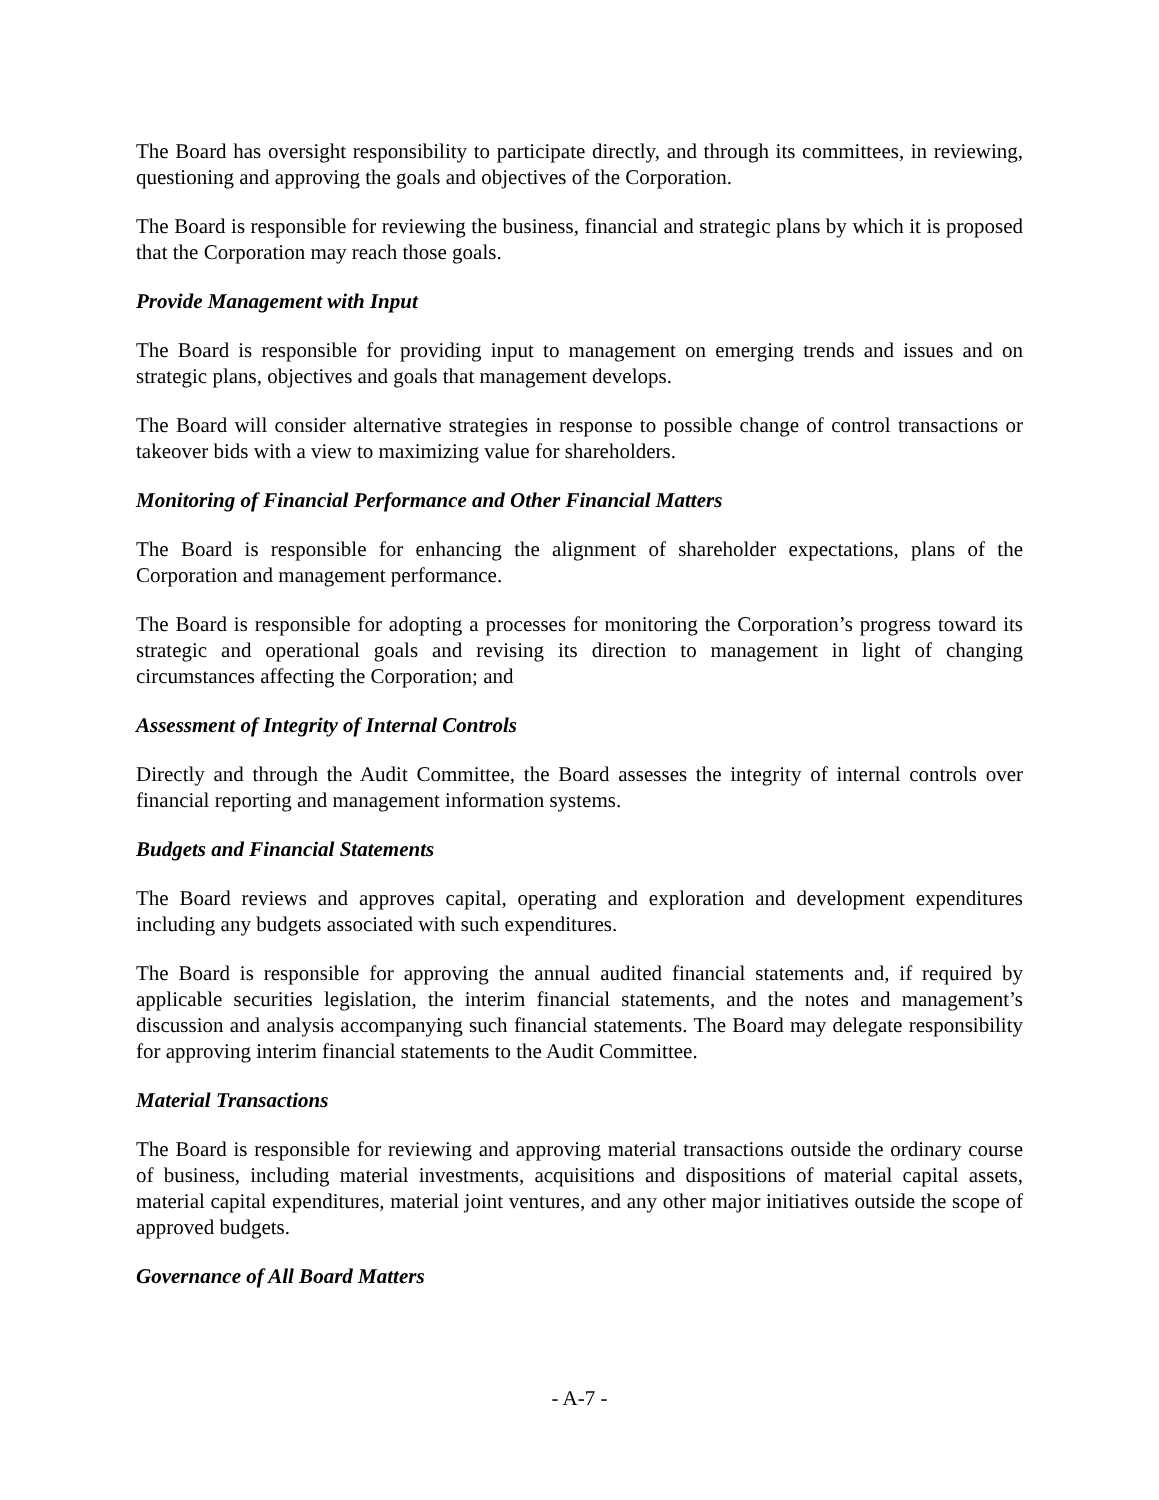The Board has oversight responsibility to participate directly, and through its committees, in reviewing, questioning and approving the goals and objectives of the Corporation.
The Board is responsible for reviewing the business, financial and strategic plans by which it is proposed that the Corporation may reach those goals.
Provide Management with Input
The Board is responsible for providing input to management on emerging trends and issues and on strategic plans, objectives and goals that management develops.
The Board will consider alternative strategies in response to possible change of control transactions or takeover bids with a view to maximizing value for shareholders.
Monitoring of Financial Performance and Other Financial Matters
The Board is responsible for enhancing the alignment of shareholder expectations, plans of the Corporation and management performance.
The Board is responsible for adopting a processes for monitoring the Corporation’s progress toward its strategic and operational goals and revising its direction to management in light of changing circumstances affecting the Corporation; and
Assessment of Integrity of Internal Controls
Directly and through the Audit Committee, the Board assesses the integrity of internal controls over financial reporting and management information systems.
Budgets and Financial Statements
The Board reviews and approves capital, operating and exploration and development expenditures including any budgets associated with such expenditures.
The Board is responsible for approving the annual audited financial statements and, if required by applicable securities legislation, the interim financial statements, and the notes and management’s discussion and analysis accompanying such financial statements. The Board may delegate responsibility for approving interim financial statements to the Audit Committee.
Material Transactions
The Board is responsible for reviewing and approving material transactions outside the ordinary course of business, including material investments, acquisitions and dispositions of material capital assets, material capital expenditures, material joint ventures, and any other major initiatives outside the scope of approved budgets.
Governance of All Board Matters
- A-7 -